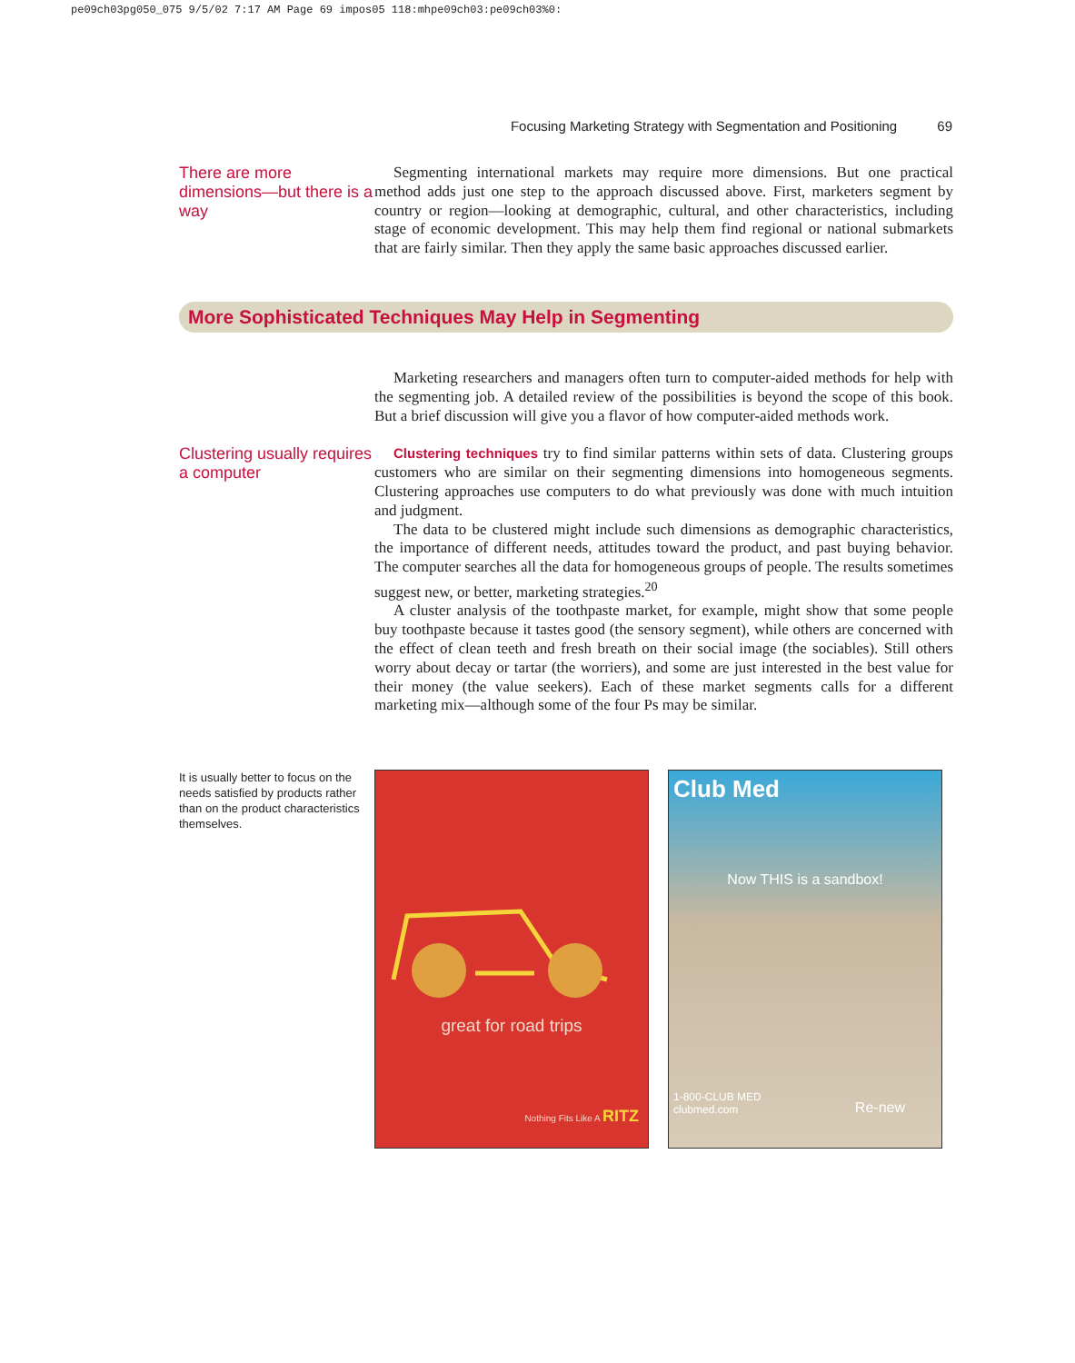pe09ch03pg050_075 9/5/02 7:17 AM Page 69 impos05 118:mhpe09ch03:pe09ch03%0:
Focusing Marketing Strategy with Segmentation and Positioning 69
There are more dimensions—but there is a way
Segmenting international markets may require more dimensions. But one practical method adds just one step to the approach discussed above. First, marketers segment by country or region—looking at demographic, cultural, and other characteristics, including stage of economic development. This may help them find regional or national submarkets that are fairly similar. Then they apply the same basic approaches discussed earlier.
More Sophisticated Techniques May Help in Segmenting
Marketing researchers and managers often turn to computer-aided methods for help with the segmenting job. A detailed review of the possibilities is beyond the scope of this book. But a brief discussion will give you a flavor of how computer-aided methods work.
Clustering usually requires a computer
Clustering techniques try to find similar patterns within sets of data. Clustering groups customers who are similar on their segmenting dimensions into homogeneous segments. Clustering approaches use computers to do what previously was done with much intuition and judgment.
The data to be clustered might include such dimensions as demographic characteristics, the importance of different needs, attitudes toward the product, and past buying behavior. The computer searches all the data for homogeneous groups of people. The results sometimes suggest new, or better, marketing strategies.<sup>20</sup>
A cluster analysis of the toothpaste market, for example, might show that some people buy toothpaste because it tastes good (the sensory segment), while others are concerned with the effect of clean teeth and fresh breath on their social image (the sociables). Still others worry about decay or tartar (the worriers), and some are just interested in the best value for their money (the value seekers). Each of these market segments calls for a different marketing mix—although some of the four Ps may be similar.
It is usually better to focus on the needs satisfied by products rather than on the product characteristics themselves.
great for road trips
Nothing Fits Like A RITZ
Club Med
Now THIS is a sandbox!
1-800-CLUB MED
clubmed.com
Re-new